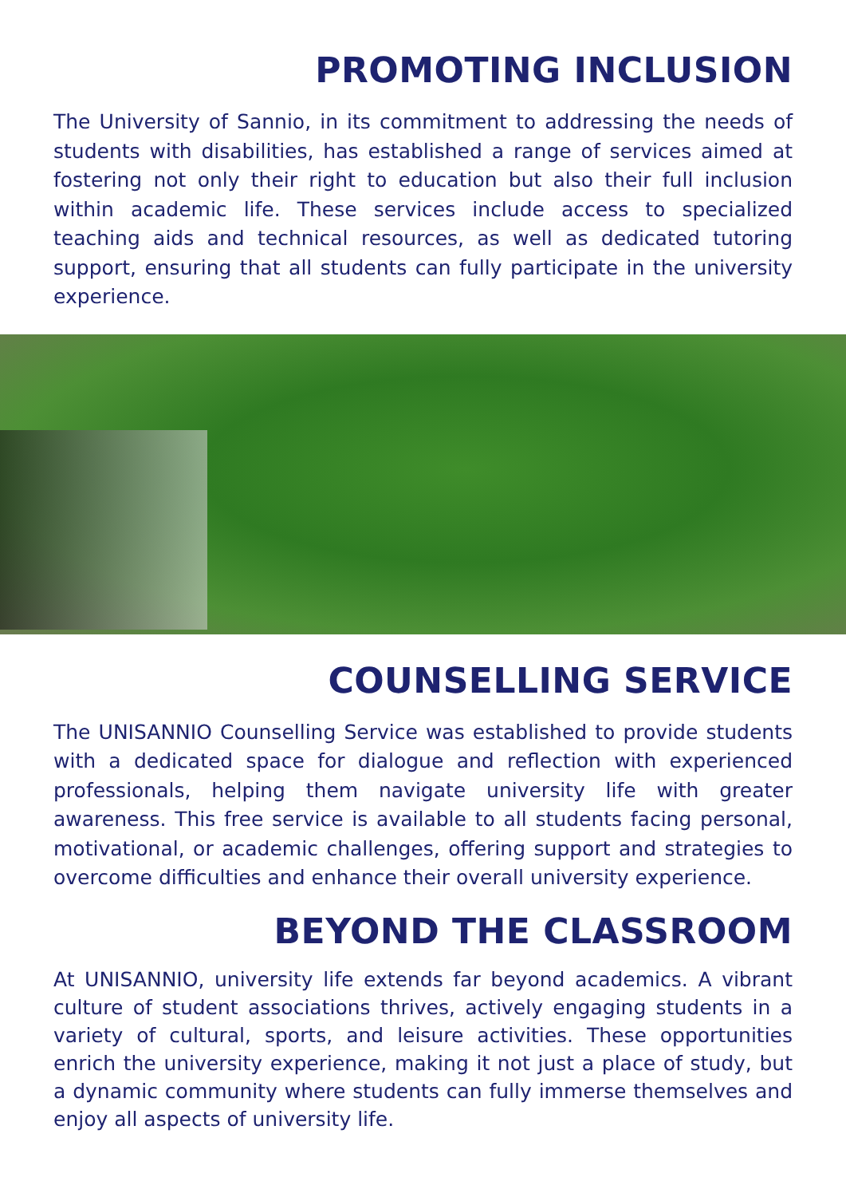PROMOTING INCLUSION
The University of Sannio, in its commitment to addressing the needs of students with disabilities, has established a range of services aimed at fostering not only their right to education but also their full inclusion within academic life. These services include access to specialized teaching aids and technical resources, as well as dedicated tutoring support, ensuring that all students can fully participate in the university experience.
COUNSELLING SERVICE
The UNISANNIO Counselling Service was established to provide students with a dedicated space for dialogue and reflection with experienced professionals, helping them navigate university life with greater awareness. This free service is available to all students facing personal, motivational, or academic challenges, offering support and strategies to overcome difficulties and enhance their overall university experience.
BEYOND THE CLASSROOM
At UNISANNIO, university life extends far beyond academics. A vibrant culture of student associations thrives, actively engaging students in a variety of cultural, sports, and leisure activities. These opportunities enrich the university experience, making it not just a place of study, but a dynamic community where students can fully immerse themselves and enjoy all aspects of university life.